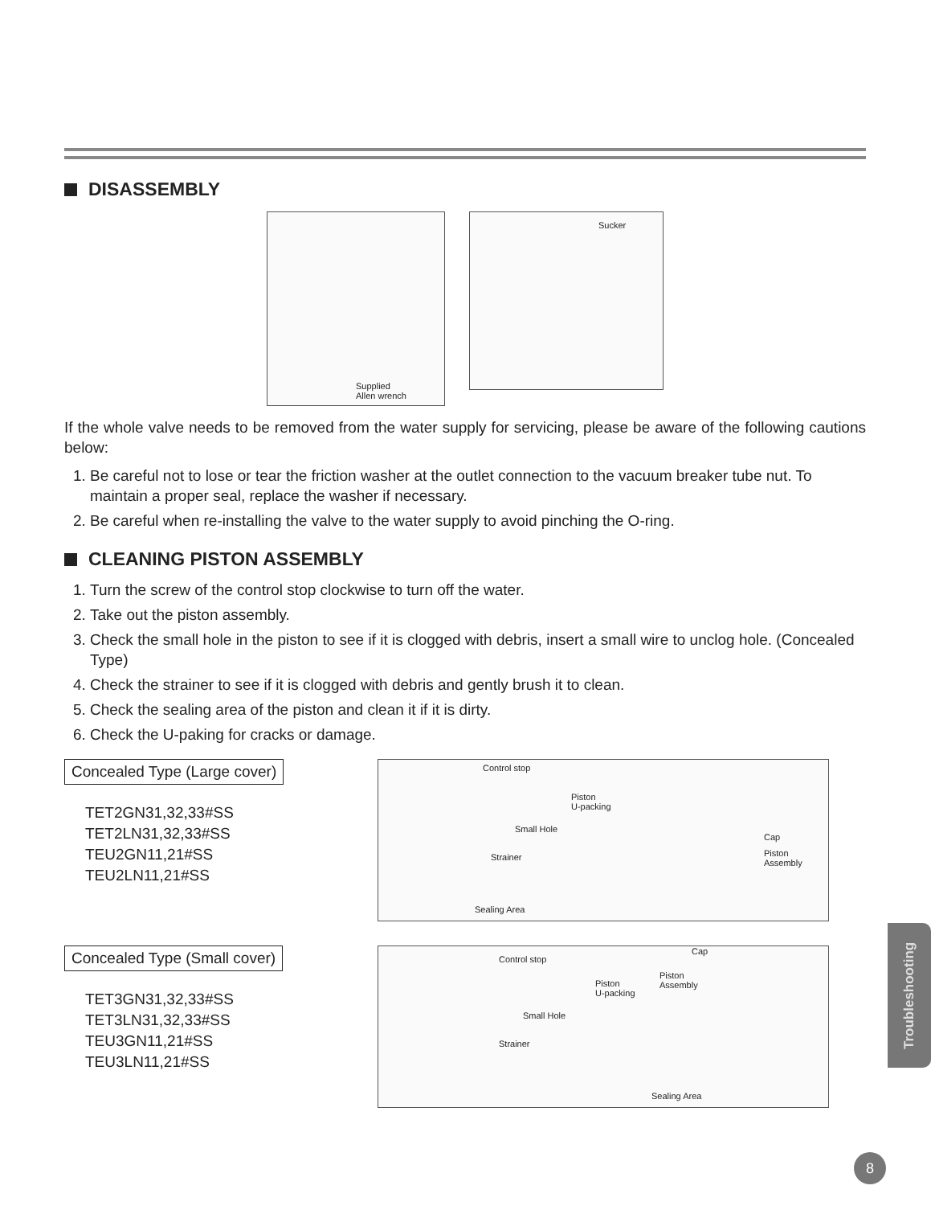DISASSEMBLY
Supplied
Allen wrench
Sucker
If the whole valve needs to be removed from the water supply for servicing, please be aware of the following cautions below:
1. Be careful not to lose or tear the friction washer at the outlet connection to the vacuum breaker tube nut. To maintain a proper seal, replace the washer if necessary.
2. Be careful when re-installing the valve to the water supply to avoid pinching the O-ring.
CLEANING PISTON ASSEMBLY
1. Turn the screw of the control stop clockwise to turn off the water.
2. Take out the piston assembly.
3. Check the small hole in the piston to see if it is clogged with debris, insert a small wire to unclog hole. (Concealed Type)
4. Check the strainer to see if it is clogged with debris and gently brush it to clean.
5. Check the sealing area of the piston and clean it if it is dirty.
6. Check the U-paking for cracks or damage.
Concealed Type (Large cover)
TET2GN31,32,33#SS
TET2LN31,32,33#SS
TEU2GN11,21#SS
TEU2LN11,21#SS
Control stop
Piston
U-packing
Small Hole
Strainer
Sealing Area
Cap
Piston
Assembly
Concealed Type (Small cover)
TET3GN31,32,33#SS
TET3LN31,32,33#SS
TEU3GN11,21#SS
TEU3LN11,21#SS
Control stop
Cap
Piston
U-packing
Piston
Assembly
Small Hole
Strainer
Sealing Area
Troubleshooting
8